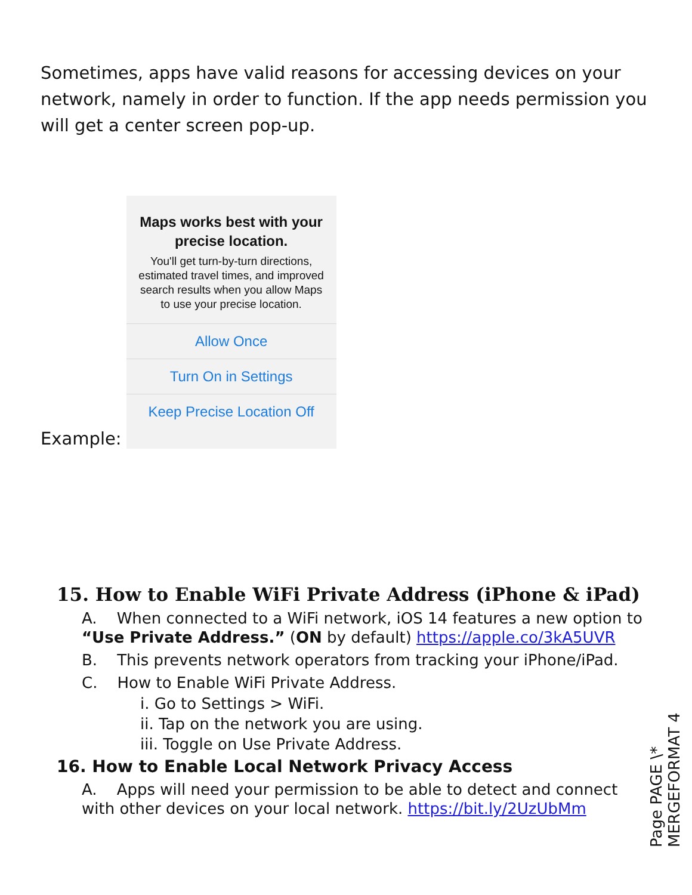Sometimes, apps have valid reasons for accessing devices on your network, namely in order to function. If the app needs permission you will get a center screen pop-up.
Example:
Maps works best with your precise location.
You'll get turn-by-turn directions, estimated travel times, and improved search results when you allow Maps to use your precise location.
Allow Once
Turn On in Settings
Keep Precise Location Off
15. How to Enable WiFi Private Address (iPhone & iPad)
A. When connected to a WiFi network, iOS 14 features a new option to “Use Private Address.” (ON by default) https://apple.co/3kA5UVR
B. This prevents network operators from tracking your iPhone/iPad.
C. How to Enable WiFi Private Address.
i. Go to Settings > WiFi.
ii. Tap on the network you are using.
iii. Toggle on Use Private Address.
16. How to Enable Local Network Privacy Access
A. Apps will need your permission to be able to detect and connect with other devices on your local network. https://bit.ly/2UzUbMm
Page PAGE \* MERGEFORMAT 4